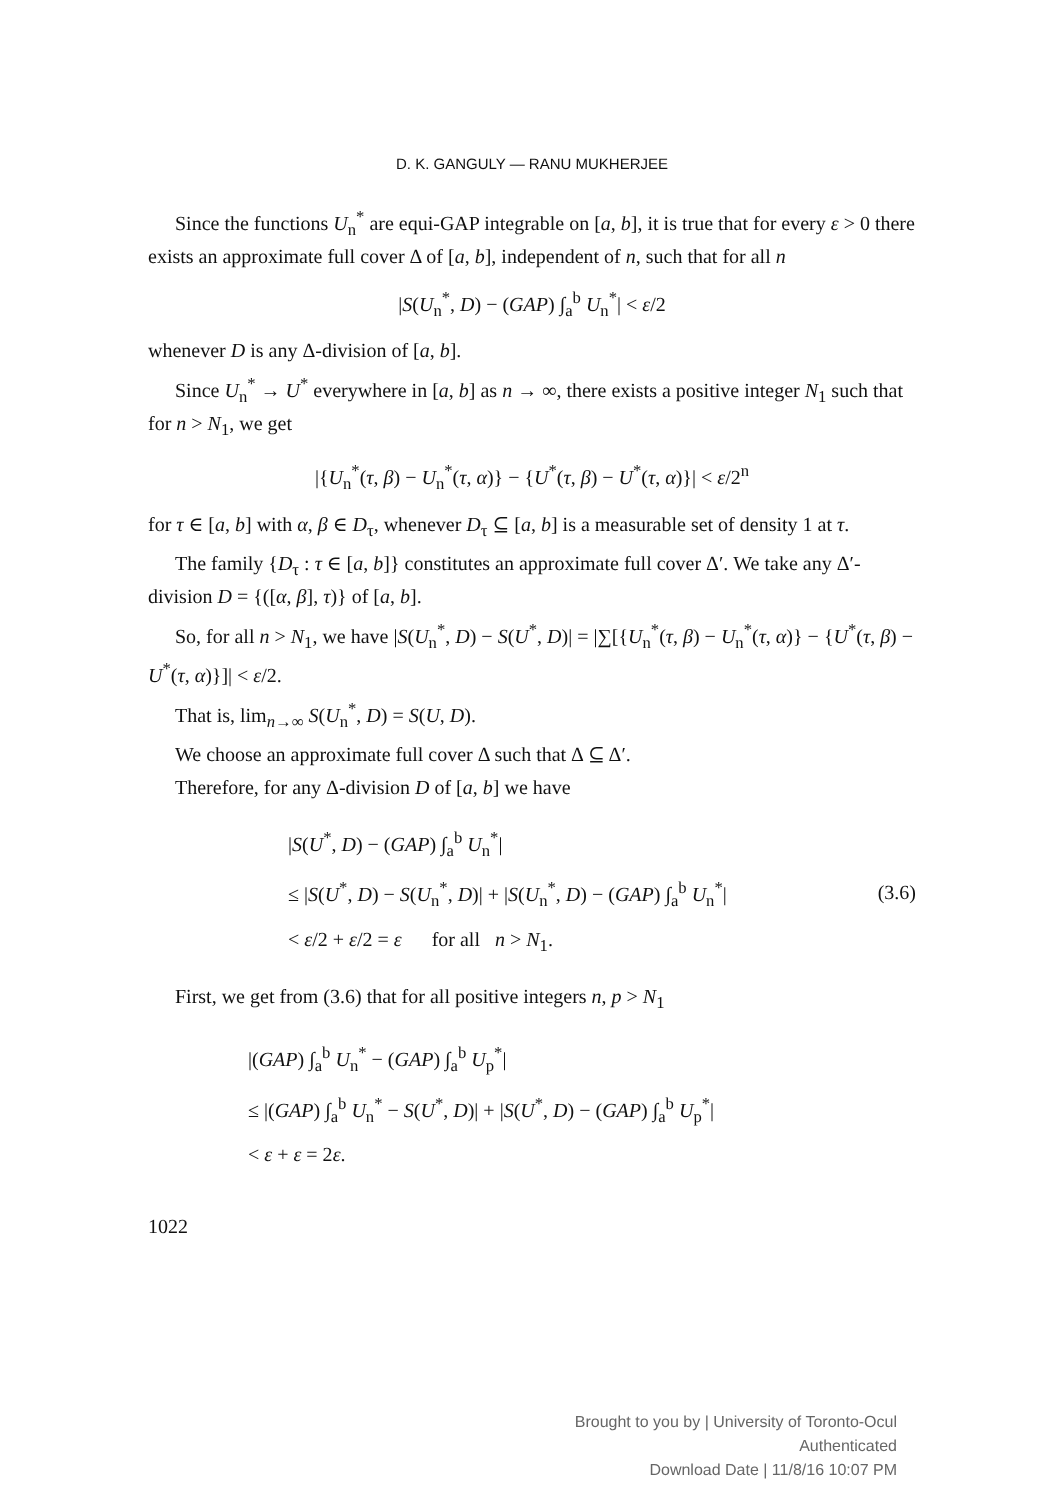D. K. GANGULY — RANU MUKHERJEE
Since the functions U<sub>n</sub><sup>*</sup> are equi-GAP integrable on [a, b], it is true that for every ε > 0 there exists an approximate full cover Δ of [a, b], independent of n, such that for all n
|S(U<sub>n</sub><sup>*</sup>, D) − (GAP) ∫<sub>a</sub><sup>b</sup> U<sub>n</sub><sup>*</sup>| < ε/2
whenever D is any Δ-division of [a, b].
Since U<sub>n</sub><sup>*</sup> → U<sup>*</sup> everywhere in [a, b] as n → ∞, there exists a positive integer N<sub>1</sub> such that for n > N<sub>1</sub>, we get
|{U<sub>n</sub><sup>*</sup>(τ, β) − U<sub>n</sub><sup>*</sup>(τ, α)} − {U<sup>*</sup>(τ, β) − U<sup>*</sup>(τ, α)}| < ε/2<sup>n</sup>
for τ ∈ [a, b] with α, β ∈ D<sub>τ</sub>, whenever D<sub>τ</sub> ⊆ [a, b] is a measurable set of density 1 at τ.
The family {D<sub>τ</sub> : τ ∈ [a, b]} constitutes an approximate full cover Δ′. We take any Δ′-division D = {([α, β], τ)} of [a, b].
So, for all n > N<sub>1</sub>, we have |S(U<sub>n</sub><sup>*</sup>, D) − S(U<sup>*</sup>, D)| = |∑[{U<sub>n</sub><sup>*</sup>(τ, β) − U<sub>n</sub><sup>*</sup>(τ, α)} − {U<sup>*</sup>(τ, β) − U<sup>*</sup>(τ, α)}]| < ε/2.
That is, lim<sub>n→∞</sub> S(U<sub>n</sub><sup>*</sup>, D) = S(U, D).
We choose an approximate full cover Δ such that Δ ⊆ Δ′.
Therefore, for any Δ-division D of [a, b] we have
|S(U<sup>*</sup>, D) − (GAP) ∫<sub>a</sub><sup>b</sup> U<sub>n</sub><sup>*</sup>|
≤ |S(U<sup>*</sup>, D) − S(U<sub>n</sub><sup>*</sup>, D)| + |S(U<sub>n</sub><sup>*</sup>, D) − (GAP) ∫<sub>a</sub><sup>b</sup> U<sub>n</sub><sup>*</sup>|
< ε/2 + ε/2 = ε for all n > N<sub>1</sub>.
(3.6)
First, we get from (3.6) that for all positive integers n, p > N<sub>1</sub>
|(GAP) ∫<sub>a</sub><sup>b</sup> U<sub>n</sub><sup>*</sup> − (GAP) ∫<sub>a</sub><sup>b</sup> U<sub>p</sub><sup>*</sup>|
≤ |(GAP) ∫<sub>a</sub><sup>b</sup> U<sub>n</sub><sup>*</sup> − S(U<sup>*</sup>, D)| + |S(U<sup>*</sup>, D) − (GAP) ∫<sub>a</sub><sup>b</sup> U<sub>p</sub><sup>*</sup>|
< ε + ε = 2ε.
1022
Brought to you by | University of Toronto-Ocul
Authenticated
Download Date | 11/8/16 10:07 PM